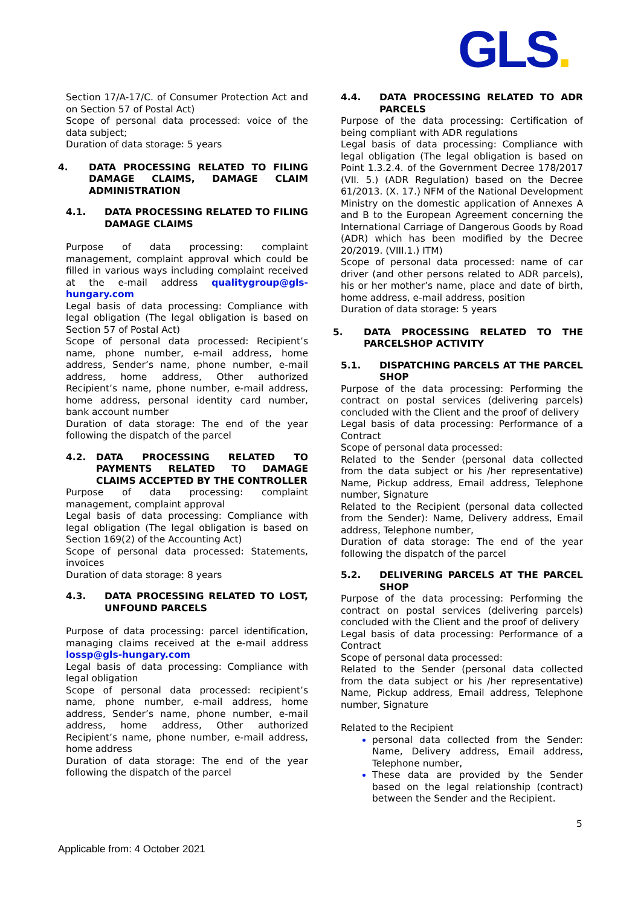GLS.
Section 17/A-17/C. of Consumer Protection Act and on Section 57 of Postal Act)
Scope of personal data processed: voice of the data subject;
Duration of data storage: 5 years
4. DATA PROCESSING RELATED TO FILING DAMAGE CLAIMS, DAMAGE CLAIM ADMINISTRATION
4.1. DATA PROCESSING RELATED TO FILING DAMAGE CLAIMS
Purpose of data processing: complaint management, complaint approval which could be filled in various ways including complaint received at the e-mail address qualitygroup@gls-hungary.com
Legal basis of data processing: Compliance with legal obligation (The legal obligation is based on Section 57 of Postal Act)
Scope of personal data processed: Recipient’s name, phone number, e-mail address, home address, Sender’s name, phone number, e-mail address, home address, Other authorized Recipient’s name, phone number, e-mail address, home address, personal identity card number, bank account number
Duration of data storage: The end of the year following the dispatch of the parcel
4.2. DATA PROCESSING RELATED TO PAYMENTS RELATED TO DAMAGE CLAIMS ACCEPTED BY THE CONTROLLER
Purpose of data processing: complaint management, complaint approval
Legal basis of data processing: Compliance with legal obligation (The legal obligation is based on Section 169(2) of the Accounting Act)
Scope of personal data processed: Statements, invoices
Duration of data storage: 8 years
4.3. DATA PROCESSING RELATED TO LOST, UNFOUND PARCELS
Purpose of data processing: parcel identification, managing claims received at the e-mail address lossp@gls-hungary.com
Legal basis of data processing: Compliance with legal obligation
Scope of personal data processed: recipient’s name, phone number, e-mail address, home address, Sender’s name, phone number, e-mail address, home address, Other authorized Recipient’s name, phone number, e-mail address, home address
Duration of data storage: The end of the year following the dispatch of the parcel
4.4. DATA PROCESSING RELATED TO ADR PARCELS
Purpose of the data processing: Certification of being compliant with ADR regulations
Legal basis of data processing: Compliance with legal obligation (The legal obligation is based on Point 1.3.2.4. of the Government Decree 178/2017 (VII. 5.) (ADR Regulation) based on the Decree 61/2013. (X. 17.) NFM of the National Development Ministry on the domestic application of Annexes A and B to the European Agreement concerning the International Carriage of Dangerous Goods by Road (ADR) which has been modified by the Decree 20/2019. (VIII.1.) ITM)
Scope of personal data processed: name of car driver (and other persons related to ADR parcels), his or her mother’s name, place and date of birth, home address, e-mail address, position
Duration of data storage: 5 years
5. DATA PROCESSING RELATED TO THE PARCELSHOP ACTIVITY
5.1. DISPATCHING PARCELS AT THE PARCEL SHOP
Purpose of the data processing: Performing the contract on postal services (delivering parcels) concluded with the Client and the proof of delivery
Legal basis of data processing: Performance of a Contract
Scope of personal data processed:
Related to the Sender (personal data collected from the data subject or his /her representative) Name, Pickup address, Email address, Telephone number, Signature
Related to the Recipient (personal data collected from the Sender): Name, Delivery address, Email address, Telephone number,
Duration of data storage: The end of the year following the dispatch of the parcel
5.2. DELIVERING PARCELS AT THE PARCEL SHOP
Purpose of the data processing: Performing the contract on postal services (delivering parcels) concluded with the Client and the proof of delivery
Legal basis of data processing: Performance of a Contract
Scope of personal data processed:
Related to the Sender (personal data collected from the data subject or his /her representative) Name, Pickup address, Email address, Telephone number, Signature
Related to the Recipient
personal data collected from the Sender: Name, Delivery address, Email address, Telephone number,
These data are provided by the Sender based on the legal relationship (contract) between the Sender and the Recipient.
5
Applicable from: 4 October 2021